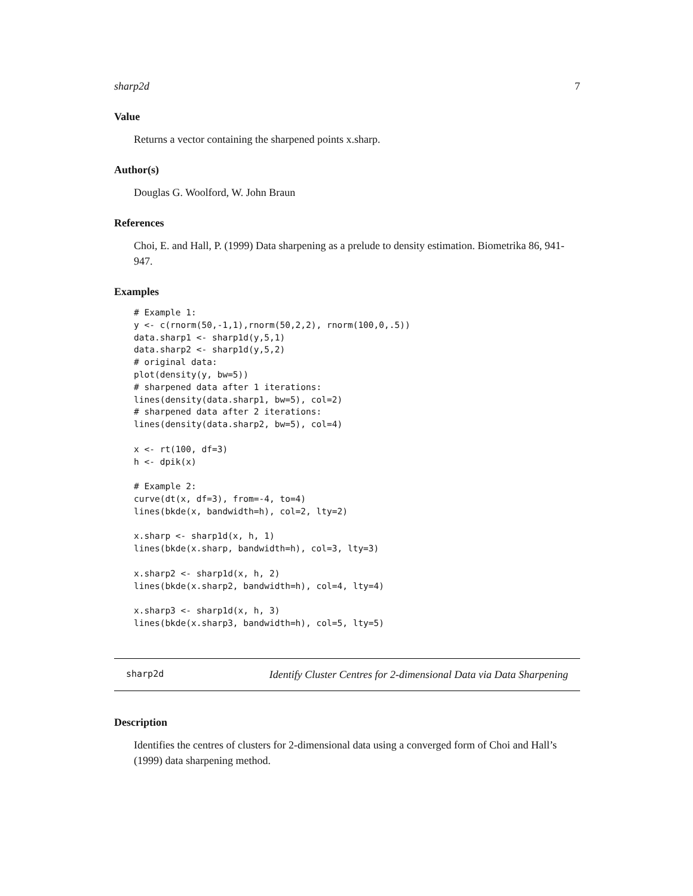sharp2d 7
Value
Returns a vector containing the sharpened points x.sharp.
Author(s)
Douglas G. Woolford, W. John Braun
References
Choi, E. and Hall, P. (1999) Data sharpening as a prelude to density estimation. Biometrika 86, 941-947.
Examples
# Example 1:
y <- c(rnorm(50,-1,1),rnorm(50,2,2), rnorm(100,0,.5))
data.sharp1 <- sharp1d(y,5,1)
data.sharp2 <- sharp1d(y,5,2)
# original data:
plot(density(y, bw=5))
# sharpened data after 1 iterations:
lines(density(data.sharp1, bw=5), col=2)
# sharpened data after 2 iterations:
lines(density(data.sharp2, bw=5), col=4)

x <- rt(100, df=3)
h <- dpik(x)

# Example 2:
curve(dt(x, df=3), from=-4, to=4)
lines(bkde(x, bandwidth=h), col=2, lty=2)

x.sharp <- sharp1d(x, h, 1)
lines(bkde(x.sharp, bandwidth=h), col=3, lty=3)

x.sharp2 <- sharp1d(x, h, 2)
lines(bkde(x.sharp2, bandwidth=h), col=4, lty=4)

x.sharp3 <- sharp1d(x, h, 3)
lines(bkde(x.sharp3, bandwidth=h), col=5, lty=5)
sharp2d Identify Cluster Centres for 2-dimensional Data via Data Sharpening
Description
Identifies the centres of clusters for 2-dimensional data using a converged form of Choi and Hall’s (1999) data sharpening method.